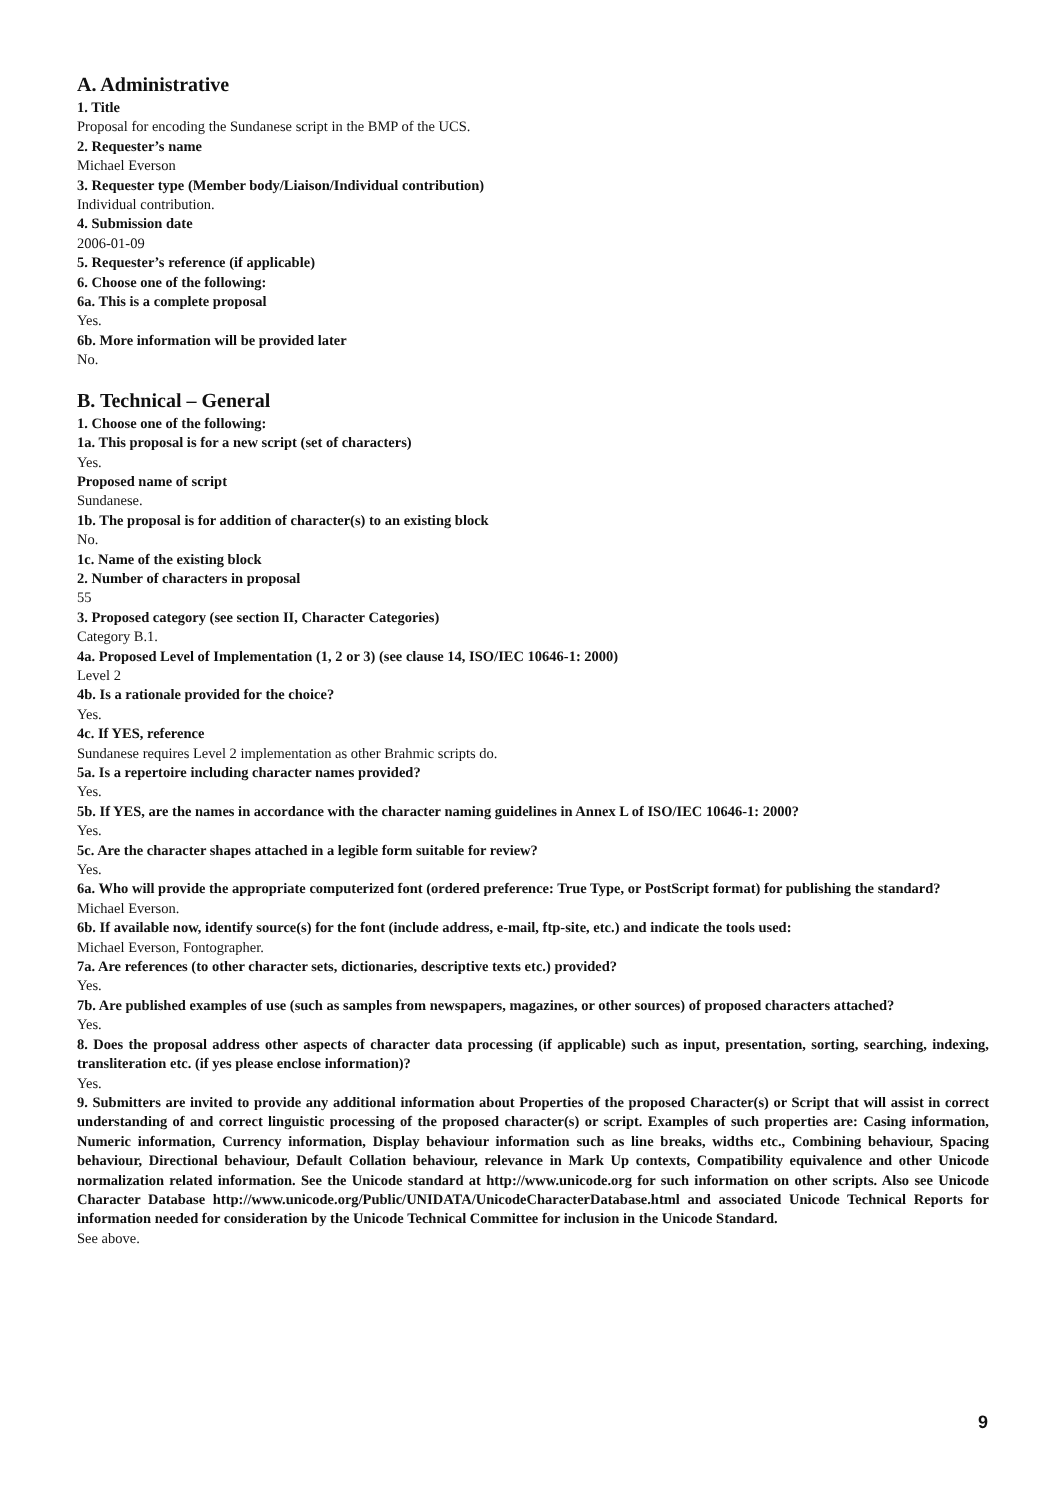A. Administrative
1. Title
Proposal for encoding the Sundanese script in the BMP of the UCS.
2. Requester’s name
Michael Everson
3. Requester type (Member body/Liaison/Individual contribution)
Individual contribution.
4. Submission date
2006-01-09
5. Requester’s reference (if applicable)
6. Choose one of the following:
6a. This is a complete proposal
Yes.
6b. More information will be provided later
No.
B. Technical – General
1. Choose one of the following:
1a. This proposal is for a new script (set of characters)
Yes.
Proposed name of script
Sundanese.
1b. The proposal is for addition of character(s) to an existing block
No.
1c. Name of the existing block
2. Number of characters in proposal
55
3. Proposed category (see section II, Character Categories)
Category B.1.
4a. Proposed Level of Implementation (1, 2 or 3) (see clause 14, ISO/IEC 10646-1: 2000)
Level 2
4b. Is a rationale provided for the choice?
Yes.
4c. If YES, reference
Sundanese requires Level 2 implementation as other Brahmic scripts do.
5a. Is a repertoire including character names provided?
Yes.
5b. If YES, are the names in accordance with the character naming guidelines in Annex L of ISO/IEC 10646-1: 2000?
Yes.
5c. Are the character shapes attached in a legible form suitable for review?
Yes.
6a. Who will provide the appropriate computerized font (ordered preference: True Type, or PostScript format) for publishing the standard?
Michael Everson.
6b. If available now, identify source(s) for the font (include address, e-mail, ftp-site, etc.) and indicate the tools used:
Michael Everson, Fontographer.
7a. Are references (to other character sets, dictionaries, descriptive texts etc.) provided?
Yes.
7b. Are published examples of use (such as samples from newspapers, magazines, or other sources) of proposed characters attached?
Yes.
8. Does the proposal address other aspects of character data processing (if applicable) such as input, presentation, sorting, searching, indexing, transliteration etc. (if yes please enclose information)?
Yes.
9. Submitters are invited to provide any additional information about Properties of the proposed Character(s) or Script that will assist in correct understanding of and correct linguistic processing of the proposed character(s) or script. Examples of such properties are: Casing information, Numeric information, Currency information, Display behaviour information such as line breaks, widths etc., Combining behaviour, Spacing behaviour, Directional behaviour, Default Collation behaviour, relevance in Mark Up contexts, Compatibility equivalence and other Unicode normalization related information. See the Unicode standard at http://www.unicode.org for such information on other scripts. Also see Unicode Character Database http://www.unicode.org/Public/UNIDATA/UnicodeCharacterDatabase.html and associated Unicode Technical Reports for information needed for consideration by the Unicode Technical Committee for inclusion in the Unicode Standard.
See above.
9